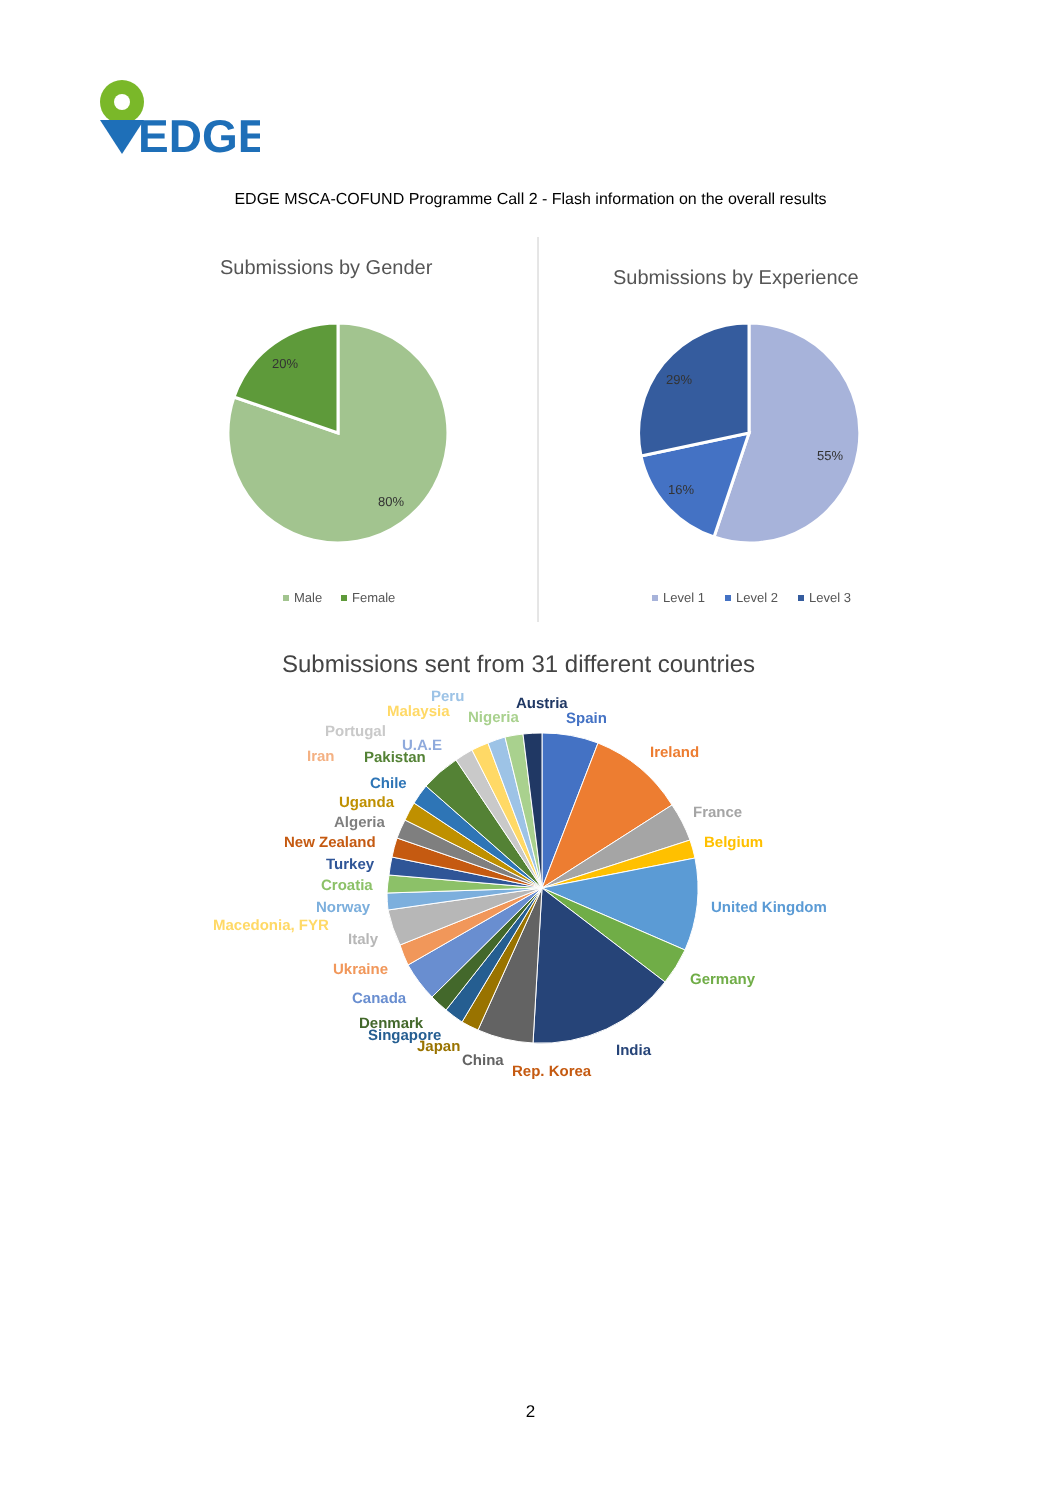EDGE
EDGE MSCA-COFUND Programme Call 2 - Flash information on the overall results
Submissions by Gender
20%
80%
Male
Female
Submissions by Experience
55%
16%
29%
Level 1
Level 2
Level 3
Submissions sent from 31 different countries
Peru
Austria
Malaysia
Nigeria
Spain
Portugal
U.A.E
Iran
Pakistan
Ireland
Chile
Uganda
France
Algeria
New Zealand
Belgium
Turkey
Croatia
Norway
United Kingdom
Macedonia, FYR
Italy
Ukraine
Germany
Canada
Denmark
Singapore
Japan
India
China
Rep. Korea
2